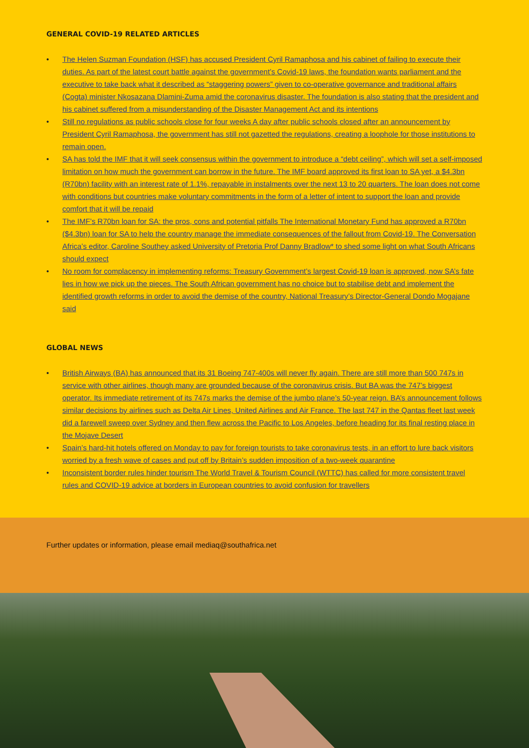GENERAL COVID-19 RELATED ARTICLES
• The Helen Suzman Foundation (HSF) has accused President Cyril Ramaphosa and his cabinet of failing to execute their duties. As part of the latest court battle against the government’s Covid-19 laws, the foundation wants parliament and the executive to take back what it described as “staggering powers” given to co-operative governance and traditional affairs (Cogta) minister Nkosazana Dlamini-Zuma amid the coronavirus disaster. The foundation is also stating that the president and his cabinet suffered from a misunderstanding of the Disaster Management Act and its intentions
• Still no regulations as public schools close for four weeks A day after public schools closed after an announcement by President Cyril Ramaphosa, the government has still not gazetted the regulations, creating a loophole for those institutions to remain open.
• SA has told the IMF that it will seek consensus within the government to introduce a “debt ceiling”, which will set a self-imposed limitation on how much the government can borrow in the future. The IMF board approved its first loan to SA yet, a $4.3bn (R70bn) facility with an interest rate of 1.1%, repayable in instalments over the next 13 to 20 quarters. The loan does not come with conditions but countries make voluntary commitments in the form of a letter of intent to support the loan and provide comfort that it will be repaid
• The IMF’s R70bn loan for SA: the pros, cons and potential pitfalls The International Monetary Fund has approved a R70bn ($4.3bn) loan for SA to help the country manage the immediate consequences of the fallout from Covid-19. The Conversation Africa’s editor, Caroline Southey asked University of Pretoria Prof Danny Bradlow* to shed some light on what South Africans should expect
• No room for complacency in implementing reforms: Treasury Government’s largest Covid-19 loan is approved, now SA’s fate lies in how we pick up the pieces. The South African government has no choice but to stabilise debt and implement the identified growth reforms in order to avoid the demise of the country, National Treasury’s Director-General Dondo Mogajane said
GLOBAL NEWS
• British Airways (BA) has announced that its 31 Boeing 747-400s will never fly again. There are still more than 500 747s in service with other airlines, though many are grounded because of the coronavirus crisis. But BA was the 747’s biggest operator. Its immediate retirement of its 747s marks the demise of the jumbo plane’s 50-year reign. BA’s announcement follows similar decisions by airlines such as Delta Air Lines, United Airlines and Air France. The last 747 in the Qantas fleet last week did a farewell sweep over Sydney and then flew across the Pacific to Los Angeles, before heading for its final resting place in the Mojave Desert
• Spain’s hard-hit hotels offered on Monday to pay for foreign tourists to take coronavirus tests, in an effort to lure back visitors worried by a fresh wave of cases and put off by Britain’s sudden imposition of a two-week quarantine
• Inconsistent border rules hinder tourism The World Travel & Tourism Council (WTTC) has called for more consistent travel rules and COVID-19 advice at borders in European countries to avoid confusion for travellers
Further updates or information, please email mediaq@southafrica.net